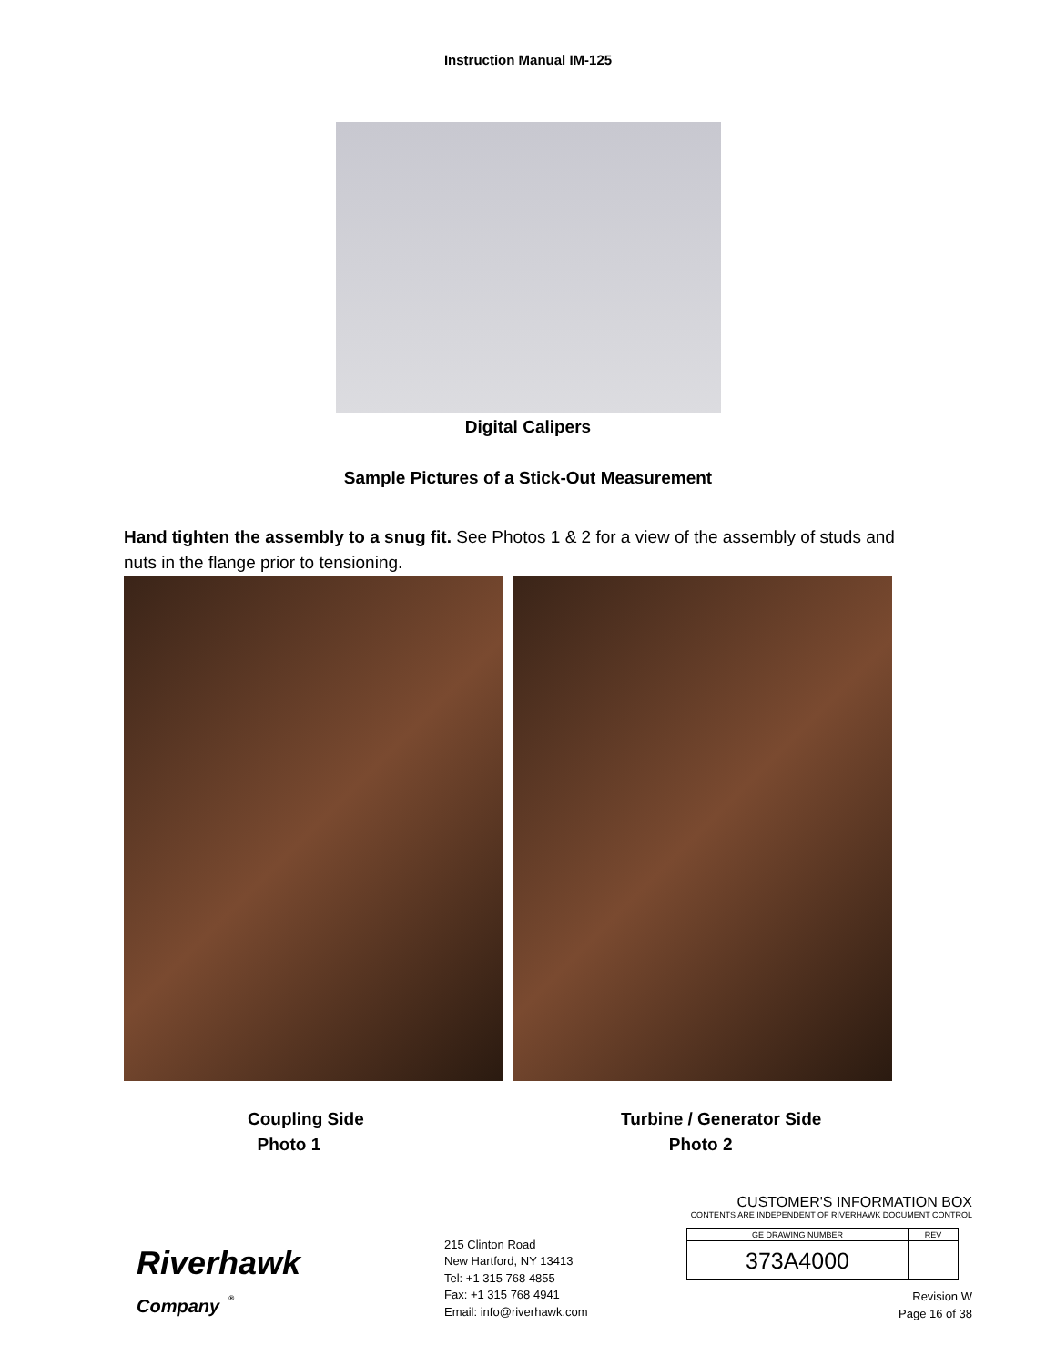Instruction Manual IM-125
Digital Calipers
Sample Pictures of a Stick-Out Measurement
Hand tighten the assembly to a snug fit. See Photos 1 & 2 for a view of the assembly of studs and nuts in the flange prior to tensioning.
Coupling Side
Photo 1
Turbine / Generator Side
Photo 2
Riverhawk
Company <sup>®</sup>
215 Clinton Road
New Hartford, NY 13413
Tel: +1 315 768 4855
Fax: +1 315 768 4941
Email: info@riverhawk.com
CUSTOMER'S INFORMATION BOX
CONTENTS ARE INDEPENDENT OF RIVERHAWK DOCUMENT CONTROL
| GE DRAWING NUMBER | REV |
| --- | --- |
| 373A4000 | |
Revision W
Page 16 of 38